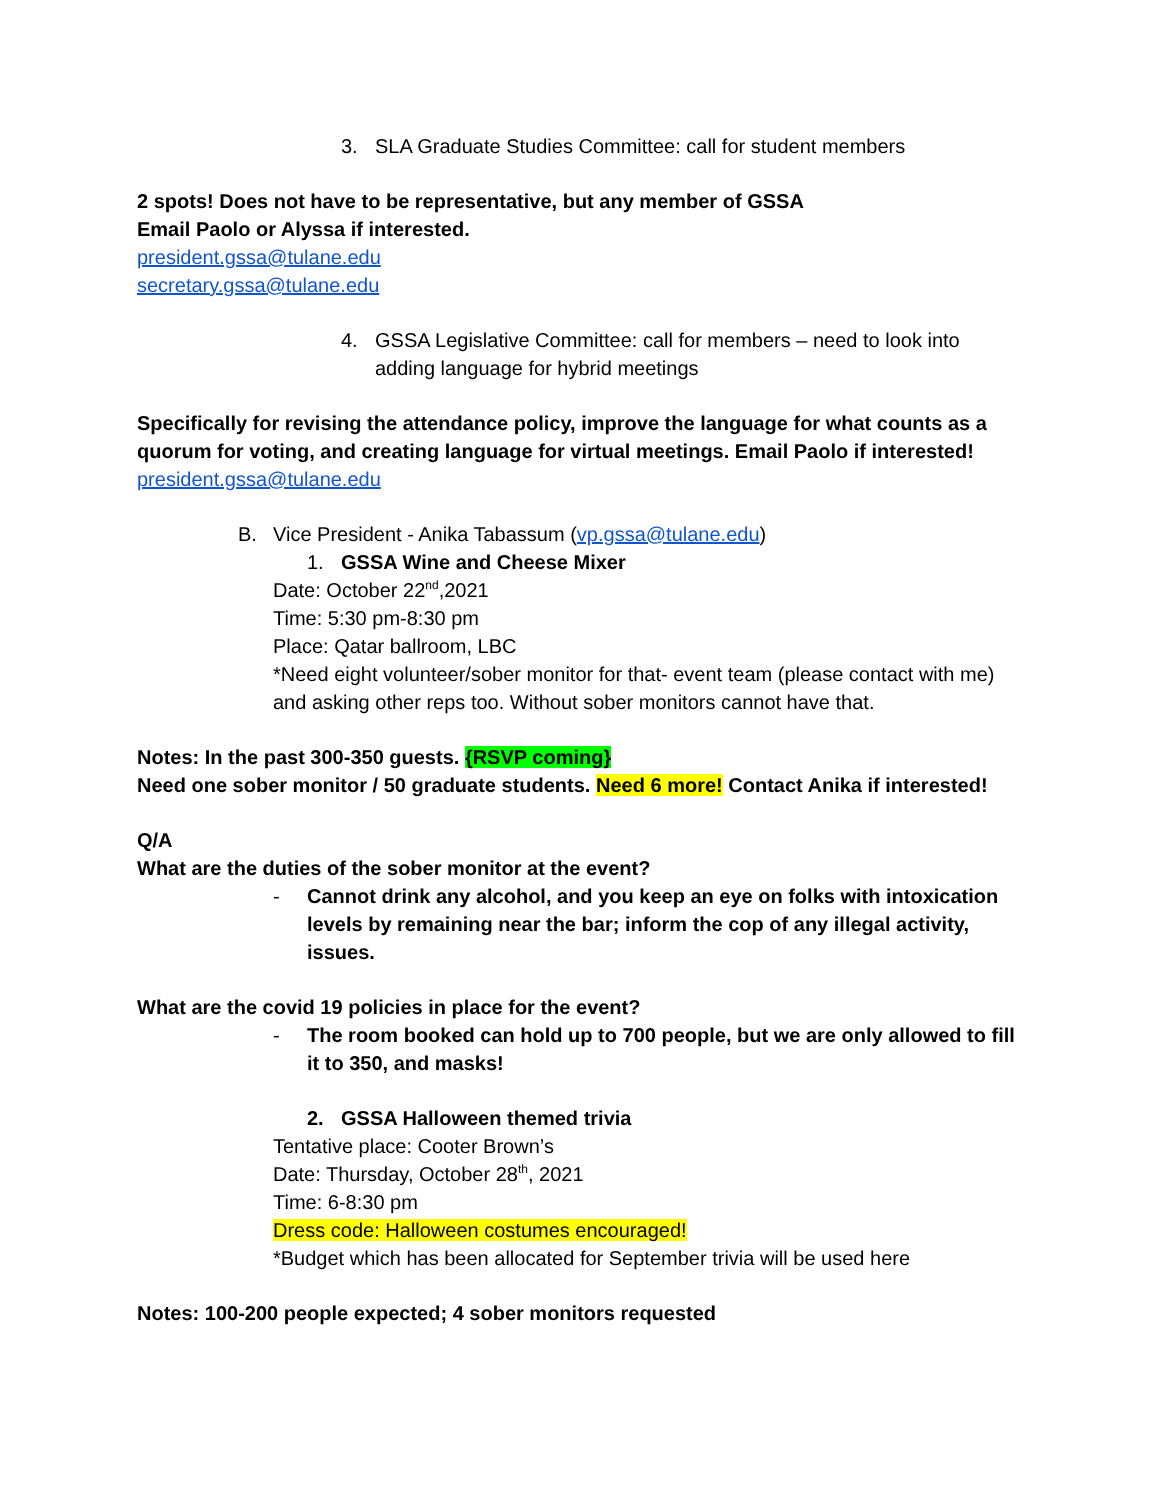3. SLA Graduate Studies Committee: call for student members
2 spots! Does not have to be representative, but any member of GSSA
Email Paolo or Alyssa if interested.
president.gssa@tulane.edu
secretary.gssa@tulane.edu
4. GSSA Legislative Committee: call for members – need to look into adding language for hybrid meetings
Specifically for revising the attendance policy, improve the language for what counts as a quorum for voting, and creating language for virtual meetings. Email Paolo if interested! president.gssa@tulane.edu
B. Vice President - Anika Tabassum (vp.gssa@tulane.edu)
1. GSSA Wine and Cheese Mixer
Date: October 22<sup>nd</sup>,2021
Time: 5:30 pm-8:30 pm
Place: Qatar ballroom, LBC
*Need eight volunteer/sober monitor for that- event team (please contact with me) and asking other reps too. Without sober monitors cannot have that.
Notes: In the past 300-350 guests. {RSVP coming}
Need one sober monitor / 50 graduate students. Need 6 more! Contact Anika if interested!
Q/A
What are the duties of the sober monitor at the event?
- Cannot drink any alcohol, and you keep an eye on folks with intoxication levels by remaining near the bar; inform the cop of any illegal activity, issues.
What are the covid 19 policies in place for the event?
- The room booked can hold up to 700 people, but we are only allowed to fill it to 350, and masks!
2. GSSA Halloween themed trivia
Tentative place: Cooter Brown’s
Date: Thursday, October 28<sup>th</sup>, 2021
Time: 6-8:30 pm
Dress code: Halloween costumes encouraged!
*Budget which has been allocated for September trivia will be used here
Notes: 100-200 people expected; 4 sober monitors requested